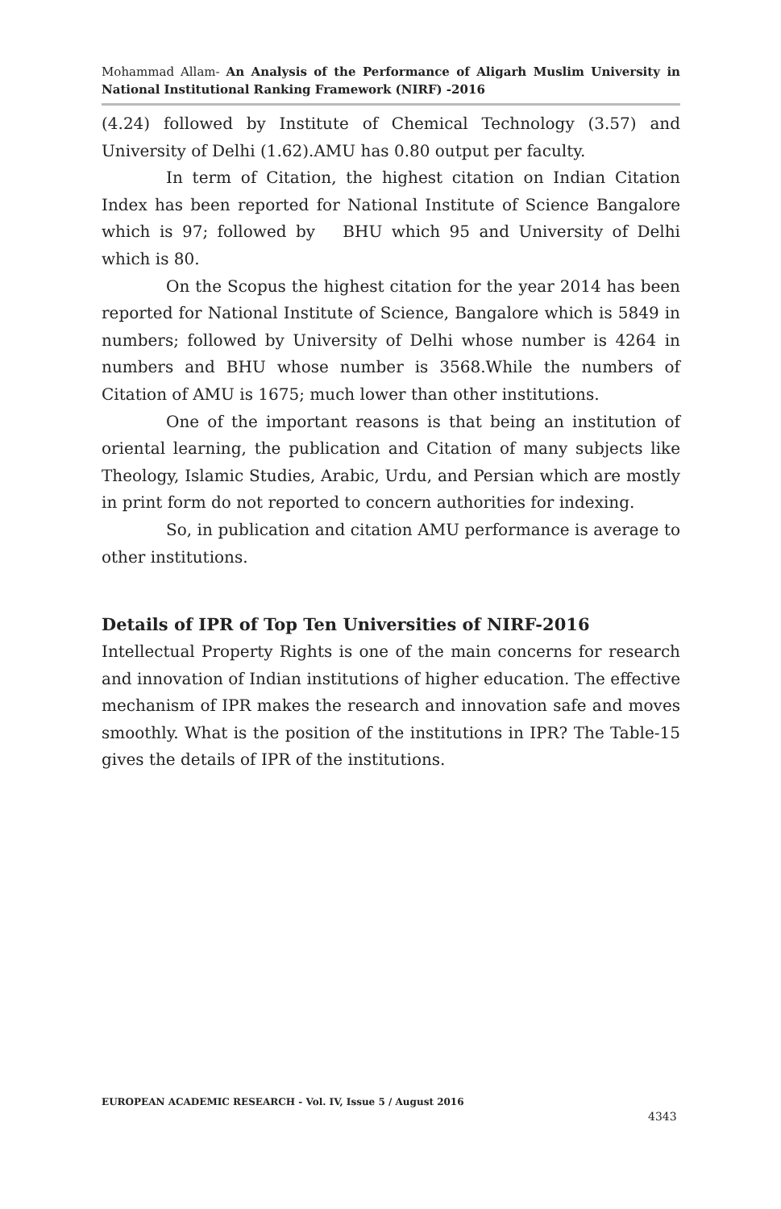Mohammad Allam- An Analysis of the Performance of Aligarh Muslim University in National Institutional Ranking Framework (NIRF) -2016
(4.24) followed by Institute of Chemical Technology (3.57) and University of Delhi (1.62).AMU has 0.80 output per faculty.
In term of Citation, the highest citation on Indian Citation Index has been reported for National Institute of Science Bangalore which is 97; followed by BHU which 95 and University of Delhi which is 80.
On the Scopus the highest citation for the year 2014 has been reported for National Institute of Science, Bangalore which is 5849 in numbers; followed by University of Delhi whose number is 4264 in numbers and BHU whose number is 3568.While the numbers of Citation of AMU is 1675; much lower than other institutions.
One of the important reasons is that being an institution of oriental learning, the publication and Citation of many subjects like Theology, Islamic Studies, Arabic, Urdu, and Persian which are mostly in print form do not reported to concern authorities for indexing.
So, in publication and citation AMU performance is average to other institutions.
Details of IPR of Top Ten Universities of NIRF-2016
Intellectual Property Rights is one of the main concerns for research and innovation of Indian institutions of higher education. The effective mechanism of IPR makes the research and innovation safe and moves smoothly. What is the position of the institutions in IPR? The Table-15 gives the details of IPR of the institutions.
EUROPEAN ACADEMIC RESEARCH - Vol. IV, Issue 5 / August 2016
4343